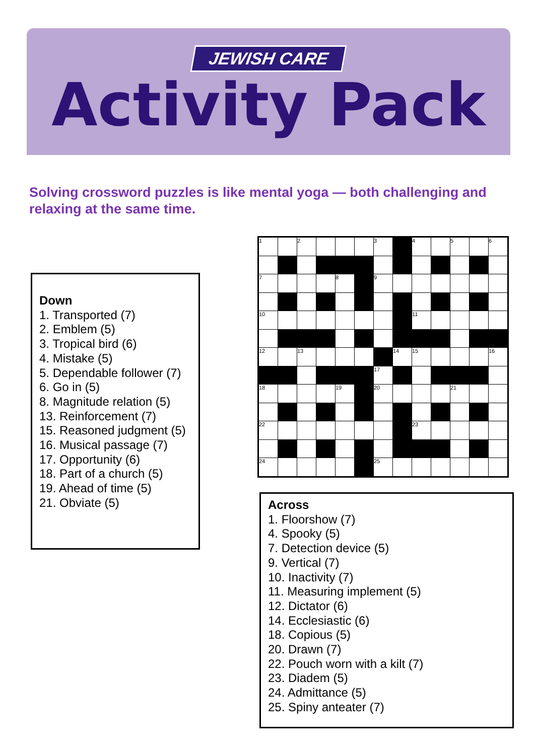JEWISH CARE
Activity Pack
Solving crossword puzzles is like mental yoga — both challenging and relaxing at the same time.
Down
1. Transported (7)
2. Emblem (5)
3. Tropical bird (6)
4. Mistake (5)
5. Dependable follower (7)
6. Go in (5)
8. Magnitude relation (5)
13. Reinforcement (7)
15. Reasoned judgment (5)
16. Musical passage (7)
17. Opportunity (6)
18. Part of a church (5)
19. Ahead of time (5)
21. Obviate (5)
| 1 | | 2 | | | | 3 | | 4 | | 5 | | 6 |
| 7 | | | | 8 | | 9 | | | | | | |
| 10 | | | | | | | | 11 | | | | |
| 12 | | 13 | | | | | 14 | 15 | | | | 16 |
| | | | | | | 17 | | | | | | |
| 18 | | | | 19 | | 20 | | | | 21 | | |
| 22 | | | | | | | | 23 | | | | |
| 24 | | | | | | 25 | | | | | | |
Across
1. Floorshow (7)
4. Spooky (5)
7. Detection device (5)
9. Vertical (7)
10. Inactivity (7)
11. Measuring implement (5)
12. Dictator (6)
14. Ecclesiastic (6)
18. Copious (5)
20. Drawn (7)
22. Pouch worn with a kilt (7)
23. Diadem (5)
24. Admittance (5)
25. Spiny anteater (7)